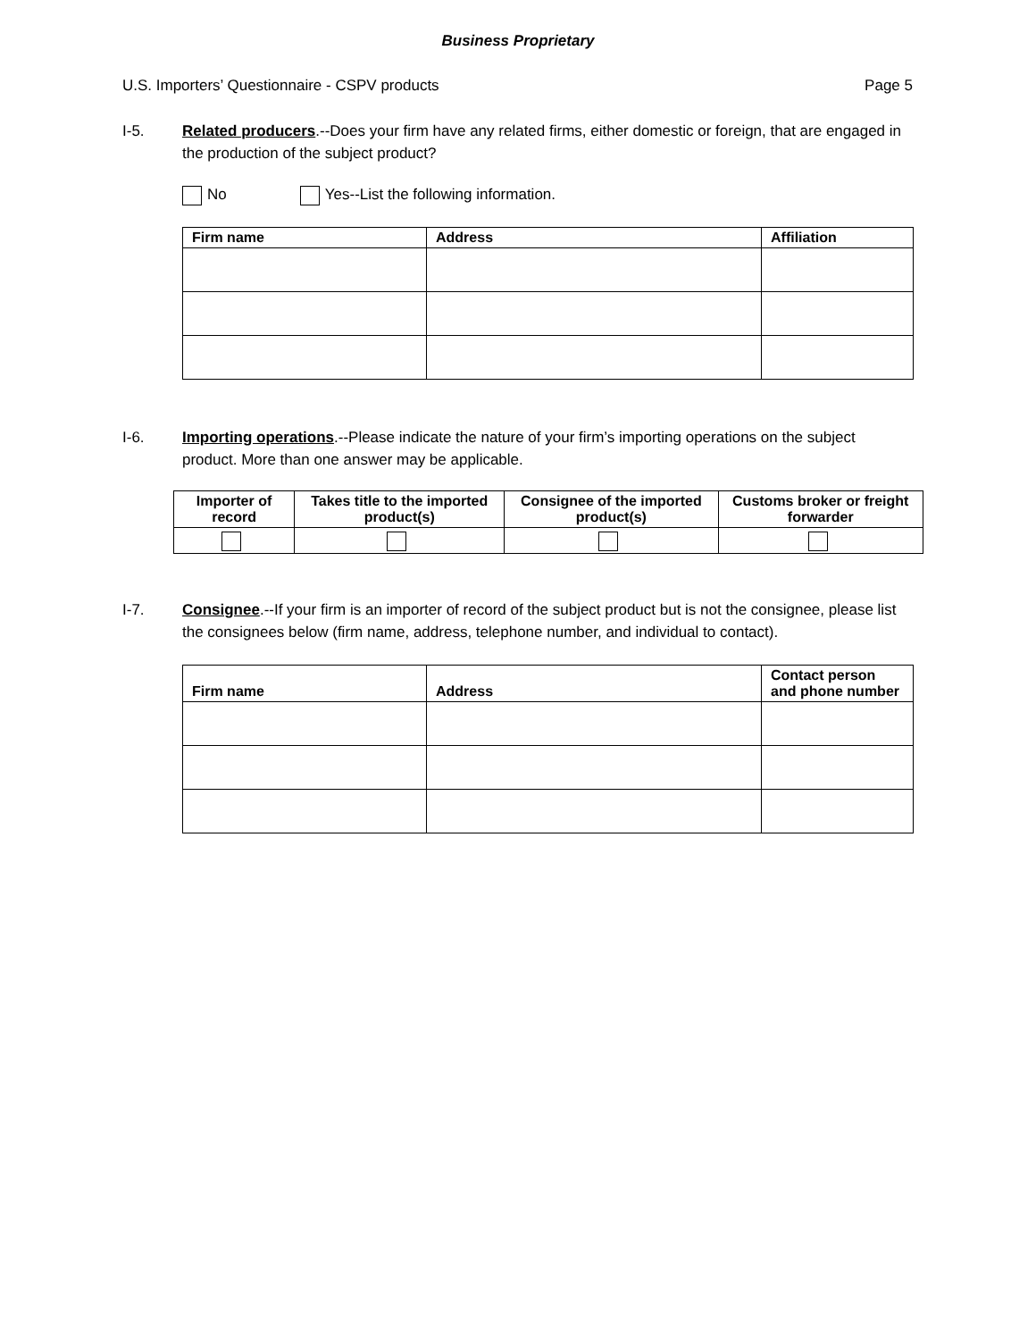Business Proprietary
U.S. Importers’ Questionnaire - CSPV products Page 5
I-5. Related producers.--Does your firm have any related firms, either domestic or foreign, that are engaged in the production of the subject product?
No Yes--List the following information.
| Firm name | Address | Affiliation |
| --- | --- | --- |
I-6. Importing operations.--Please indicate the nature of your firm’s importing operations on the subject product. More than one answer may be applicable.
| Importer of record | Takes title to the imported product(s) | Consignee of the imported product(s) | Customs broker or freight forwarder |
| --- | --- | --- | --- |
I-7. Consignee.--If your firm is an importer of record of the subject product but is not the consignee, please list the consignees below (firm name, address, telephone number, and individual to contact).
| Firm name | Address | Contact person and phone number |
| --- | --- | --- |